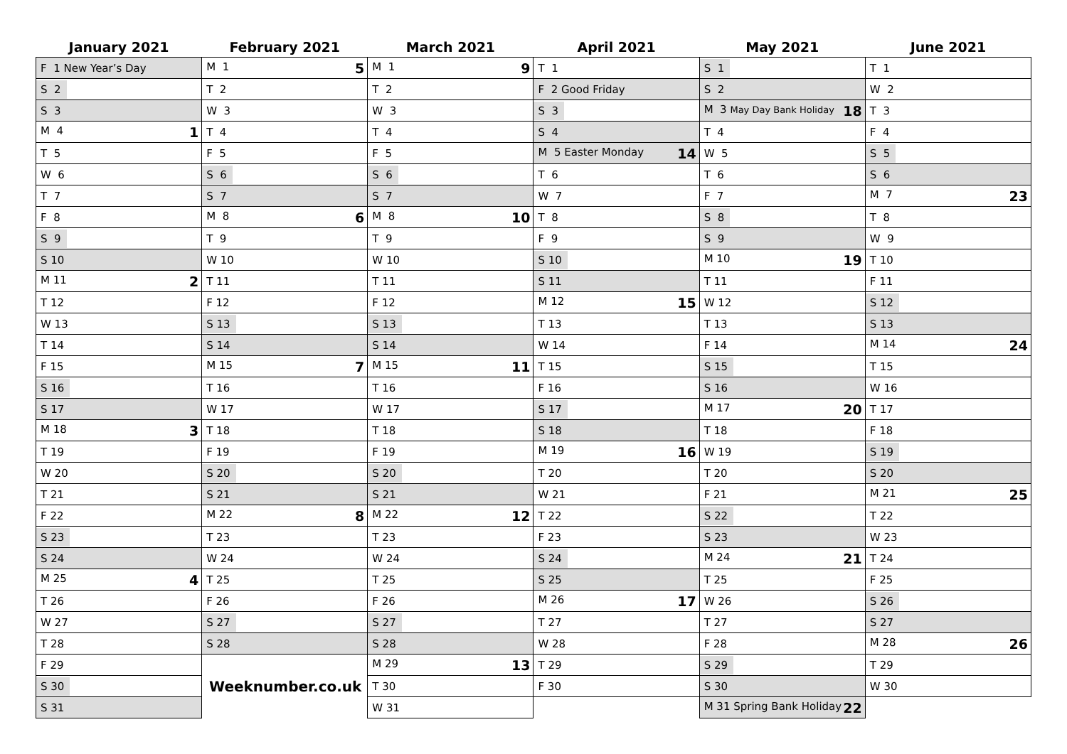| January 2021 | February 2021 | March 2021 | April 2021 | May 2021 | June 2021 |
| --- | --- | --- | --- | --- | --- |
| F 1 New Year’s Day | M 1 5 | M 1 9 | T 1 | S 1 | T 1 |
| S 2 | T 2 | T 2 | F 2 Good Friday | S 2 | W 2 |
| S 3 | W 3 | W 3 | S 3 | M 3 May Day Bank Holiday 18 | T 3 |
| M 4 1 | T 4 | T 4 | S 4 | T 4 | F 4 |
| T 5 | F 5 | F 5 | M 5 Easter Monday 14 | W 5 | S 5 |
| W 6 | S 6 | S 6 | T 6 | T 6 | S 6 |
| T 7 | S 7 | S 7 | W 7 | F 7 | M 7 23 |
| F 8 | M 8 6 | M 8 10 | T 8 | S 8 | T 8 |
| S 9 | T 9 | T 9 | F 9 | S 9 | W 9 |
| S 10 | W 10 | W 10 | S 10 | M 10 19 | T 10 |
| M 11 2 | T 11 | T 11 | S 11 | T 11 | F 11 |
| T 12 | F 12 | F 12 | M 12 15 | W 12 | S 12 |
| W 13 | S 13 | S 13 | T 13 | T 13 | S 13 |
| T 14 | S 14 | S 14 | W 14 | F 14 | M 14 24 |
| F 15 | M 15 7 | M 15 11 | T 15 | S 15 | T 15 |
| S 16 | T 16 | T 16 | F 16 | S 16 | W 16 |
| S 17 | W 17 | W 17 | S 17 | M 17 20 | T 17 |
| M 18 3 | T 18 | T 18 | S 18 | T 18 | F 18 |
| T 19 | F 19 | F 19 | M 19 16 | W 19 | S 19 |
| W 20 | S 20 | S 20 | T 20 | T 20 | S 20 |
| T 21 | S 21 | S 21 | W 21 | F 21 | M 21 25 |
| F 22 | M 22 8 | M 22 12 | T 22 | S 22 | T 22 |
| S 23 | T 23 | T 23 | F 23 | S 23 | W 23 |
| S 24 | W 24 | W 24 | S 24 | M 24 21 | T 24 |
| M 25 4 | T 25 | T 25 | S 25 | T 25 | F 25 |
| T 26 | F 26 | F 26 | M 26 17 | W 26 | S 26 |
| W 27 | S 27 | S 27 | T 27 | T 27 | S 27 |
| T 28 | S 28 | S 28 | W 28 | F 28 | M 28 26 |
| F 29 | | M 29 13 | T 29 | S 29 | T 29 |
| S 30 | Weeknumber.co.uk | T 30 | F 30 | S 30 | W 30 |
| S 31 | | W 31 | | M 31 Spring Bank Holiday 22 | |